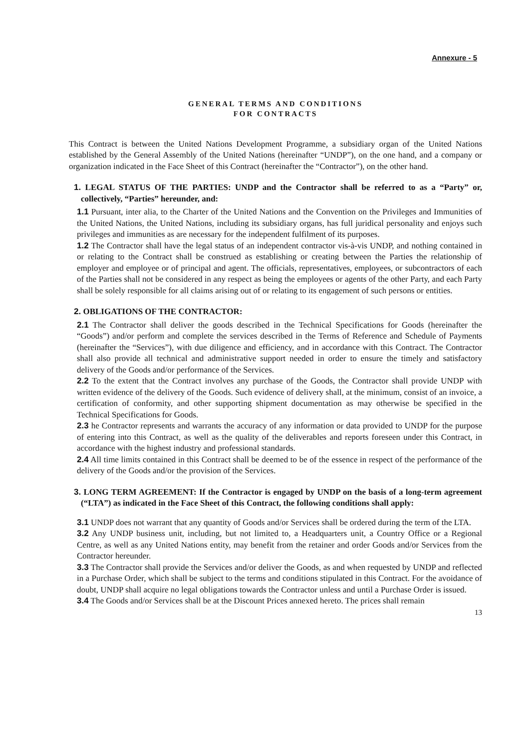Annexure - 5
GENERAL TERMS AND CONDITIONS
FOR CONTRACTS
This Contract is between the United Nations Development Programme, a subsidiary organ of the United Nations established by the General Assembly of the United Nations (hereinafter “UNDP”), on the one hand, and a company or organization indicated in the Face Sheet of this Contract (hereinafter the “Contractor”), on the other hand.
1. LEGAL STATUS OF THE PARTIES: UNDP and the Contractor shall be referred to as a “Party” or, collectively, “Parties” hereunder, and:
1.1 Pursuant, inter alia, to the Charter of the United Nations and the Convention on the Privileges and Immunities of the United Nations, the United Nations, including its subsidiary organs, has full juridical personality and enjoys such privileges and immunities as are necessary for the independent fulfilment of its purposes.
1.2 The Contractor shall have the legal status of an independent contractor vis-à-vis UNDP, and nothing contained in or relating to the Contract shall be construed as establishing or creating between the Parties the relationship of employer and employee or of principal and agent. The officials, representatives, employees, or subcontractors of each of the Parties shall not be considered in any respect as being the employees or agents of the other Party, and each Party shall be solely responsible for all claims arising out of or relating to its engagement of such persons or entities.
2. OBLIGATIONS OF THE CONTRACTOR:
2.1 The Contractor shall deliver the goods described in the Technical Specifications for Goods (hereinafter the “Goods”) and/or perform and complete the services described in the Terms of Reference and Schedule of Payments (hereinafter the “Services”), with due diligence and efficiency, and in accordance with this Contract. The Contractor shall also provide all technical and administrative support needed in order to ensure the timely and satisfactory delivery of the Goods and/or performance of the Services.
2.2 To the extent that the Contract involves any purchase of the Goods, the Contractor shall provide UNDP with written evidence of the delivery of the Goods. Such evidence of delivery shall, at the minimum, consist of an invoice, a certification of conformity, and other supporting shipment documentation as may otherwise be specified in the Technical Specifications for Goods.
2.3 he Contractor represents and warrants the accuracy of any information or data provided to UNDP for the purpose of entering into this Contract, as well as the quality of the deliverables and reports foreseen under this Contract, in accordance with the highest industry and professional standards.
2.4 All time limits contained in this Contract shall be deemed to be of the essence in respect of the performance of the delivery of the Goods and/or the provision of the Services.
3. LONG TERM AGREEMENT: If the Contractor is engaged by UNDP on the basis of a long-term agreement (“LTA”) as indicated in the Face Sheet of this Contract, the following conditions shall apply:
3.1 UNDP does not warrant that any quantity of Goods and/or Services shall be ordered during the term of the LTA.
3.2 Any UNDP business unit, including, but not limited to, a Headquarters unit, a Country Office or a Regional Centre, as well as any United Nations entity, may benefit from the retainer and order Goods and/or Services from the Contractor hereunder.
3.3 The Contractor shall provide the Services and/or deliver the Goods, as and when requested by UNDP and reflected in a Purchase Order, which shall be subject to the terms and conditions stipulated in this Contract. For the avoidance of doubt, UNDP shall acquire no legal obligations towards the Contractor unless and until a Purchase Order is issued.
3.4 The Goods and/or Services shall be at the Discount Prices annexed hereto. The prices shall remain
13